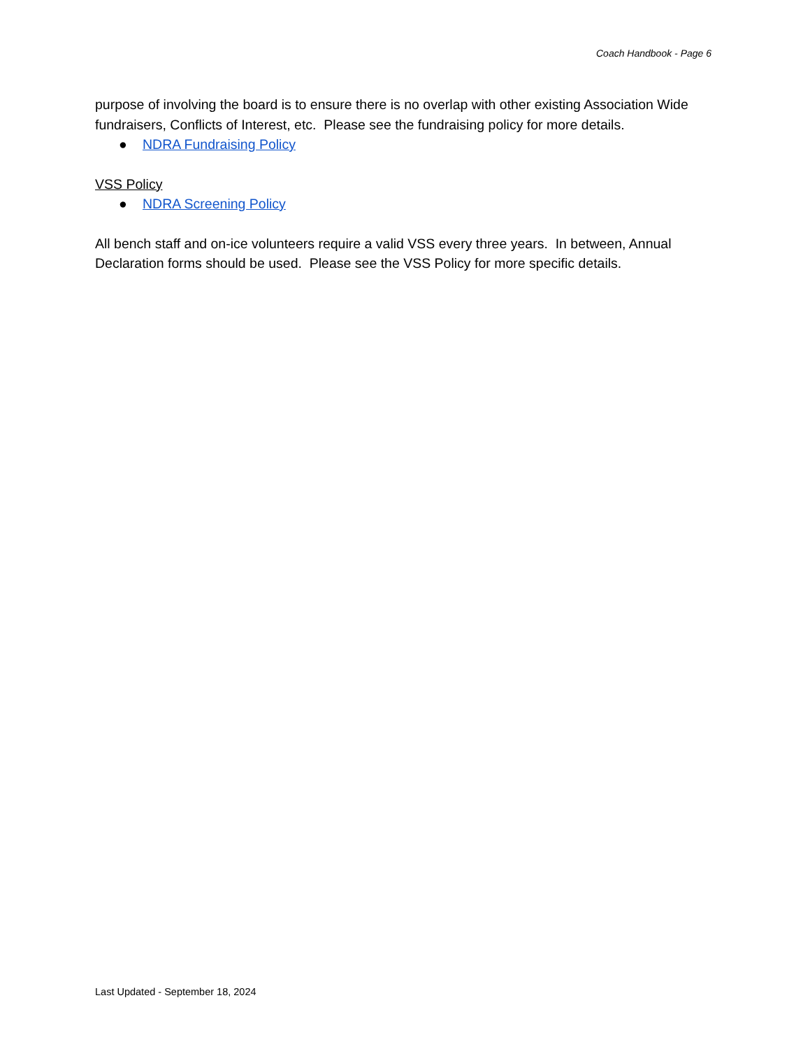Coach Handbook - Page 6
purpose of involving the board is to ensure there is no overlap with other existing Association Wide fundraisers, Conflicts of Interest, etc. Please see the fundraising policy for more details.
● NDRA Fundraising Policy
VSS Policy
● NDRA Screening Policy
All bench staff and on-ice volunteers require a valid VSS every three years. In between, Annual Declaration forms should be used. Please see the VSS Policy for more specific details.
Last Updated - September 18, 2024